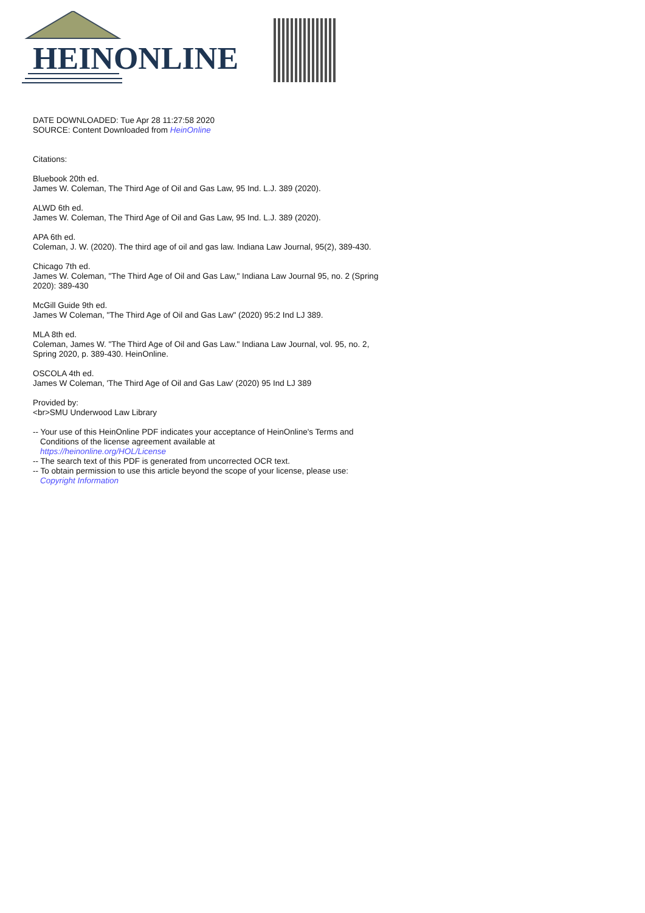HEINONLINE
DATE DOWNLOADED: Tue Apr 28 11:27:58 2020
SOURCE: Content Downloaded from HeinOnline
Citations:
Bluebook 20th ed.
James W. Coleman, The Third Age of Oil and Gas Law, 95 Ind. L.J. 389 (2020).
ALWD 6th ed.
James W. Coleman, The Third Age of Oil and Gas Law, 95 Ind. L.J. 389 (2020).
APA 6th ed.
Coleman, J. W. (2020). The third age of oil and gas law. Indiana Law Journal, 95(2), 389-430.
Chicago 7th ed.
James W. Coleman, "The Third Age of Oil and Gas Law," Indiana Law Journal 95, no. 2 (Spring 2020): 389-430
McGill Guide 9th ed.
James W Coleman, "The Third Age of Oil and Gas Law" (2020) 95:2 Ind LJ 389.
MLA 8th ed.
Coleman, James W. "The Third Age of Oil and Gas Law." Indiana Law Journal, vol. 95, no. 2, Spring 2020, p. 389-430. HeinOnline.
OSCOLA 4th ed.
James W Coleman, 'The Third Age of Oil and Gas Law' (2020) 95 Ind LJ 389
Provided by:
<br>SMU Underwood Law Library
-- Your use of this HeinOnline PDF indicates your acceptance of HeinOnline's Terms and
Conditions of the license agreement available at
https://heinonline.org/HOL/License
-- The search text of this PDF is generated from uncorrected OCR text.
-- To obtain permission to use this article beyond the scope of your license, please use:
Copyright Information